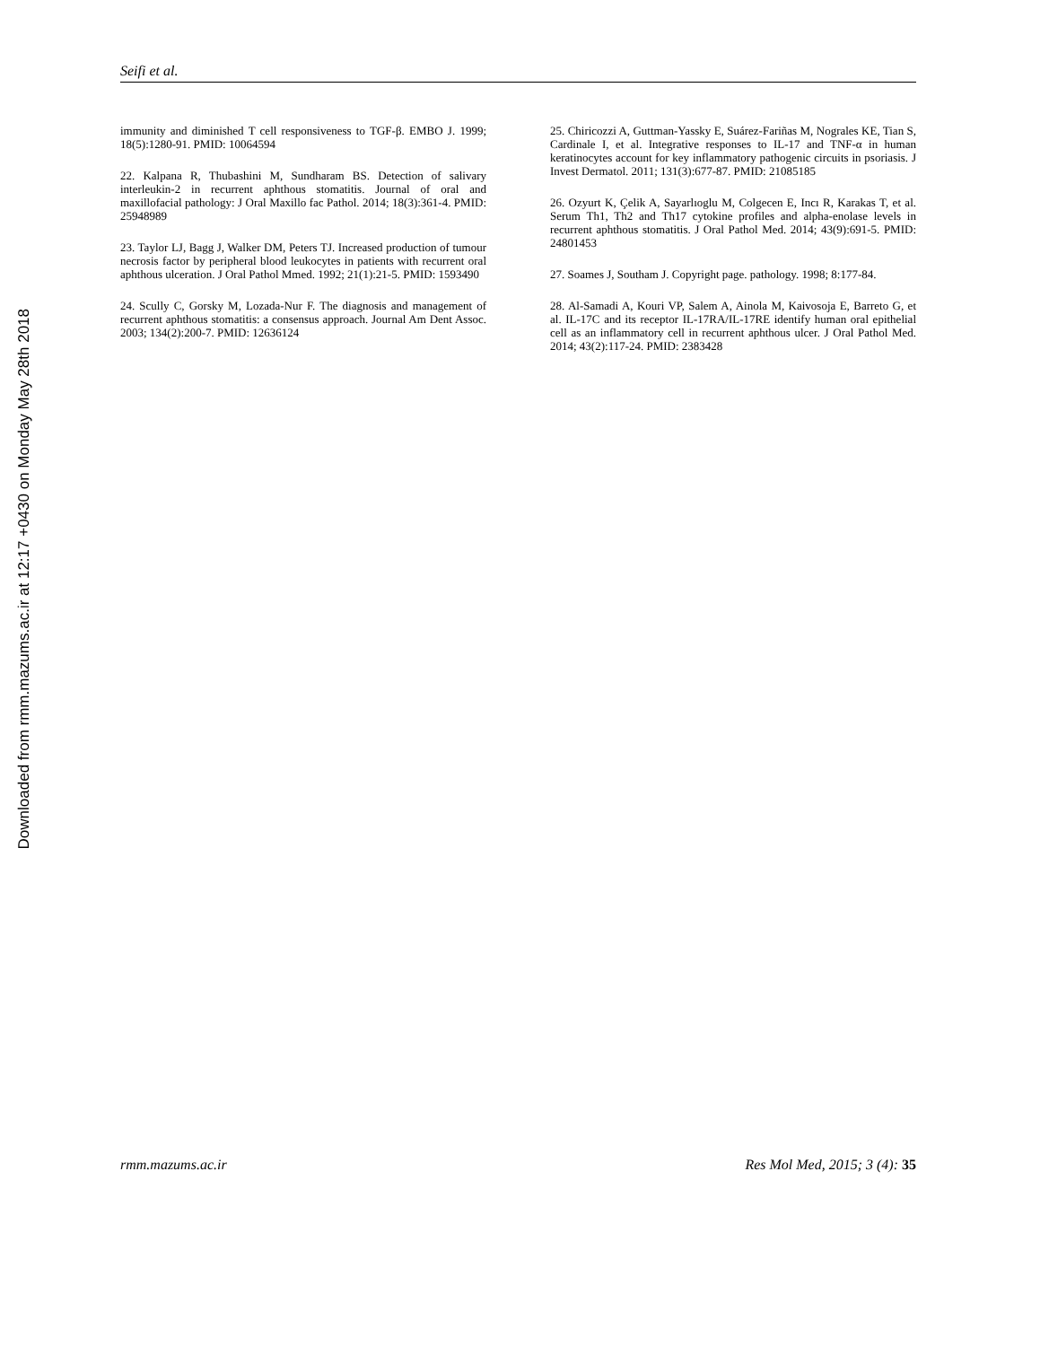Downloaded from rmm.mazums.ac.ir at 12:17 +0430 on Monday May 28th 2018
Seifi et al.
immunity and diminished T cell responsiveness to TGF-β. EMBO J. 1999; 18(5):1280-91. PMID: 10064594
22. Kalpana R, Thubashini M, Sundharam BS. Detection of salivary interleukin-2 in recurrent aphthous stomatitis. Journal of oral and maxillofacial pathology: J Oral Maxillo fac Pathol. 2014; 18(3):361-4. PMID: 25948989
23. Taylor LJ, Bagg J, Walker DM, Peters TJ. Increased production of tumour necrosis factor by peripheral blood leukocytes in patients with recurrent oral aphthous ulceration. J Oral Pathol Mmed. 1992; 21(1):21-5. PMID: 1593490
24. Scully C, Gorsky M, Lozada-Nur F. The diagnosis and management of recurrent aphthous stomatitis: a consensus approach. Journal Am Dent Assoc. 2003; 134(2):200-7. PMID: 12636124
25. Chiricozzi A, Guttman-Yassky E, Suárez-Fariñas M, Nograles KE, Tian S, Cardinale I, et al. Integrative responses to IL-17 and TNF-α in human keratinocytes account for key inflammatory pathogenic circuits in psoriasis. J Invest Dermatol. 2011; 131(3):677-87. PMID: 21085185
26. Ozyurt K, Çelik A, Sayarlıoglu M, Colgecen E, Incı R, Karakas T, et al. Serum Th1, Th2 and Th17 cytokine profiles and alpha-enolase levels in recurrent aphthous stomatitis. J Oral Pathol Med. 2014; 43(9):691-5. PMID: 24801453
27. Soames J, Southam J. Copyright page. pathology. 1998; 8:177-84.
28. Al-Samadi A, Kouri VP, Salem A, Ainola M, Kaivosoja E, Barreto G, et al. IL-17C and its receptor IL-17RA/IL-17RE identify human oral epithelial cell as an inflammatory cell in recurrent aphthous ulcer. J Oral Pathol Med. 2014; 43(2):117-24. PMID: 2383428
rmm.mazums.ac.ir Res Mol Med, 2015; 3 (4): 35